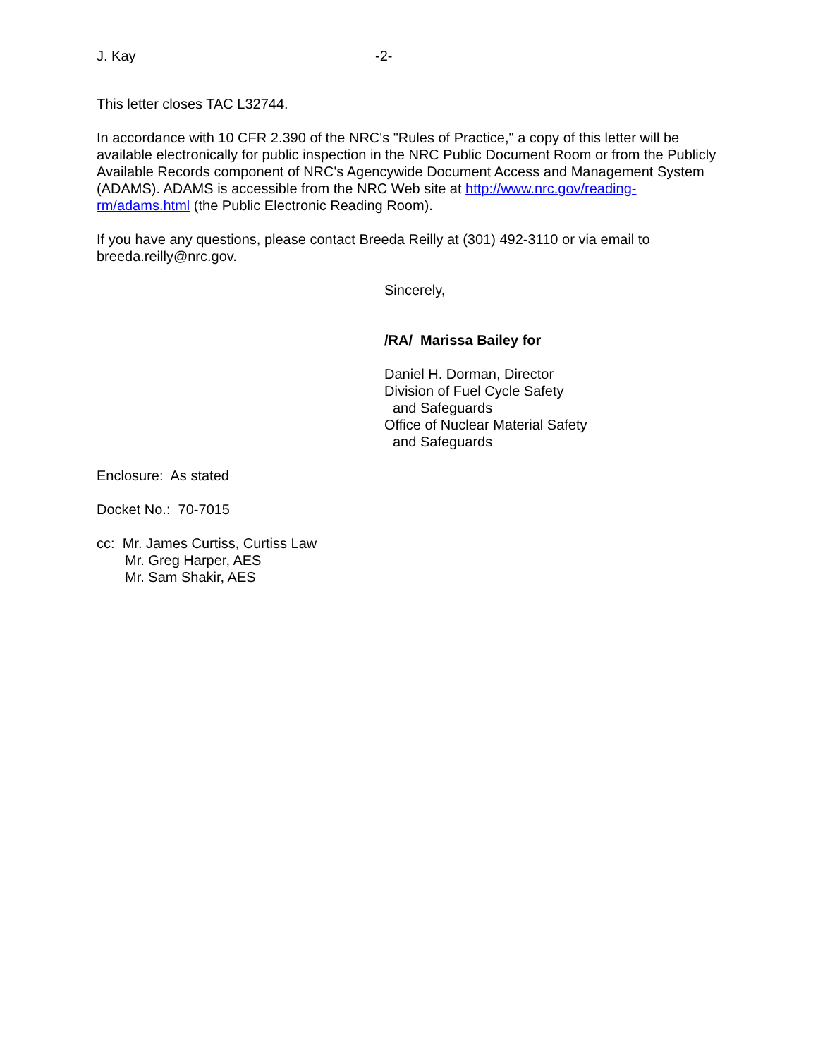J. Kay -2-
This letter closes TAC L32744.
In accordance with 10 CFR 2.390 of the NRC's "Rules of Practice," a copy of this letter will be available electronically for public inspection in the NRC Public Document Room or from the Publicly Available Records component of NRC's Agencywide Document Access and Management System (ADAMS). ADAMS is accessible from the NRC Web site at http://www.nrc.gov/reading-rm/adams.html (the Public Electronic Reading Room).
If you have any questions, please contact Breeda Reilly at (301) 492-3110 or via email to breeda.reilly@nrc.gov.
Sincerely,
/RA/ Marissa Bailey for
Daniel H. Dorman, Director
Division of Fuel Cycle Safety
and Safeguards
Office of Nuclear Material Safety
and Safeguards
Enclosure: As stated
Docket No.: 70-7015
cc: Mr. James Curtiss, Curtiss Law
Mr. Greg Harper, AES
Mr. Sam Shakir, AES